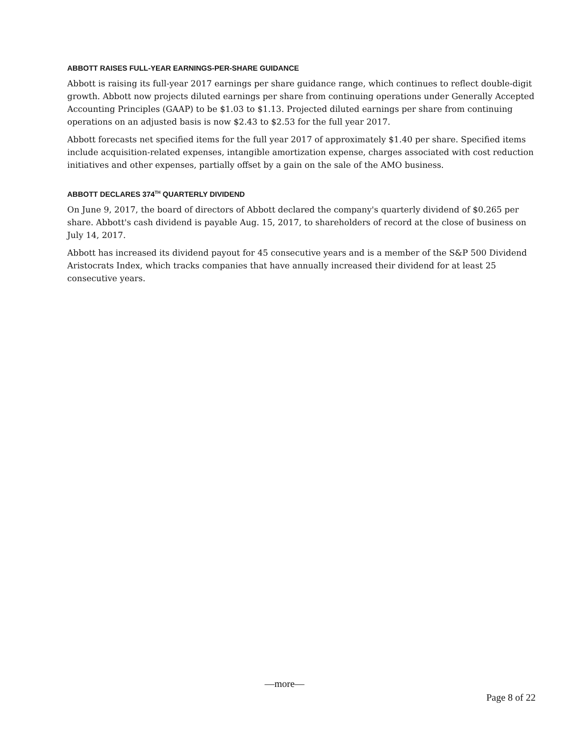ABBOTT RAISES FULL-YEAR EARNINGS-PER-SHARE GUIDANCE
Abbott is raising its full-year 2017 earnings per share guidance range, which continues to reflect double-digit growth. Abbott now projects diluted earnings per share from continuing operations under Generally Accepted Accounting Principles (GAAP) to be $1.03 to $1.13. Projected diluted earnings per share from continuing operations on an adjusted basis is now $2.43 to $2.53 for the full year 2017.
Abbott forecasts net specified items for the full year 2017 of approximately $1.40 per share. Specified items include acquisition-related expenses, intangible amortization expense, charges associated with cost reduction initiatives and other expenses, partially offset by a gain on the sale of the AMO business.
ABBOTT DECLARES 374<sup>TH</sup> QUARTERLY DIVIDEND
On June 9, 2017, the board of directors of Abbott declared the company's quarterly dividend of $0.265 per share. Abbott's cash dividend is payable Aug. 15, 2017, to shareholders of record at the close of business on July 14, 2017.
Abbott has increased its dividend payout for 45 consecutive years and is a member of the S&P 500 Dividend Aristocrats Index, which tracks companies that have annually increased their dividend for at least 25 consecutive years.
—more—
Page 8 of 22